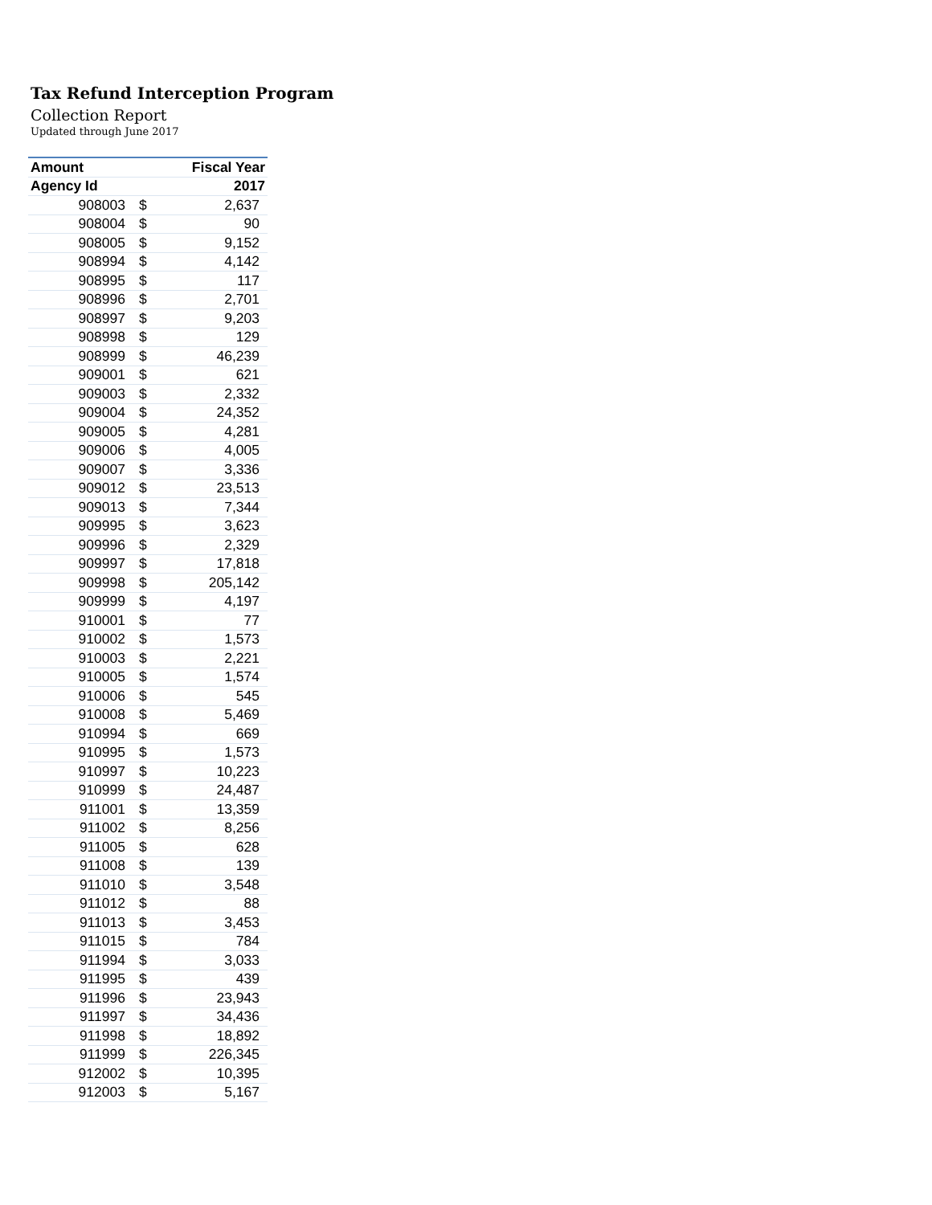Tax Refund Interception Program
Collection Report
Updated through June 2017
| Amount | | Fiscal Year |
| --- | --- | --- |
| Agency Id | | 2017 |
| 908003 | $ | 2,637 |
| 908004 | $ | 90 |
| 908005 | $ | 9,152 |
| 908994 | $ | 4,142 |
| 908995 | $ | 117 |
| 908996 | $ | 2,701 |
| 908997 | $ | 9,203 |
| 908998 | $ | 129 |
| 908999 | $ | 46,239 |
| 909001 | $ | 621 |
| 909003 | $ | 2,332 |
| 909004 | $ | 24,352 |
| 909005 | $ | 4,281 |
| 909006 | $ | 4,005 |
| 909007 | $ | 3,336 |
| 909012 | $ | 23,513 |
| 909013 | $ | 7,344 |
| 909995 | $ | 3,623 |
| 909996 | $ | 2,329 |
| 909997 | $ | 17,818 |
| 909998 | $ | 205,142 |
| 909999 | $ | 4,197 |
| 910001 | $ | 77 |
| 910002 | $ | 1,573 |
| 910003 | $ | 2,221 |
| 910005 | $ | 1,574 |
| 910006 | $ | 545 |
| 910008 | $ | 5,469 |
| 910994 | $ | 669 |
| 910995 | $ | 1,573 |
| 910997 | $ | 10,223 |
| 910999 | $ | 24,487 |
| 911001 | $ | 13,359 |
| 911002 | $ | 8,256 |
| 911005 | $ | 628 |
| 911008 | $ | 139 |
| 911010 | $ | 3,548 |
| 911012 | $ | 88 |
| 911013 | $ | 3,453 |
| 911015 | $ | 784 |
| 911994 | $ | 3,033 |
| 911995 | $ | 439 |
| 911996 | $ | 23,943 |
| 911997 | $ | 34,436 |
| 911998 | $ | 18,892 |
| 911999 | $ | 226,345 |
| 912002 | $ | 10,395 |
| 912003 | $ | 5,167 |